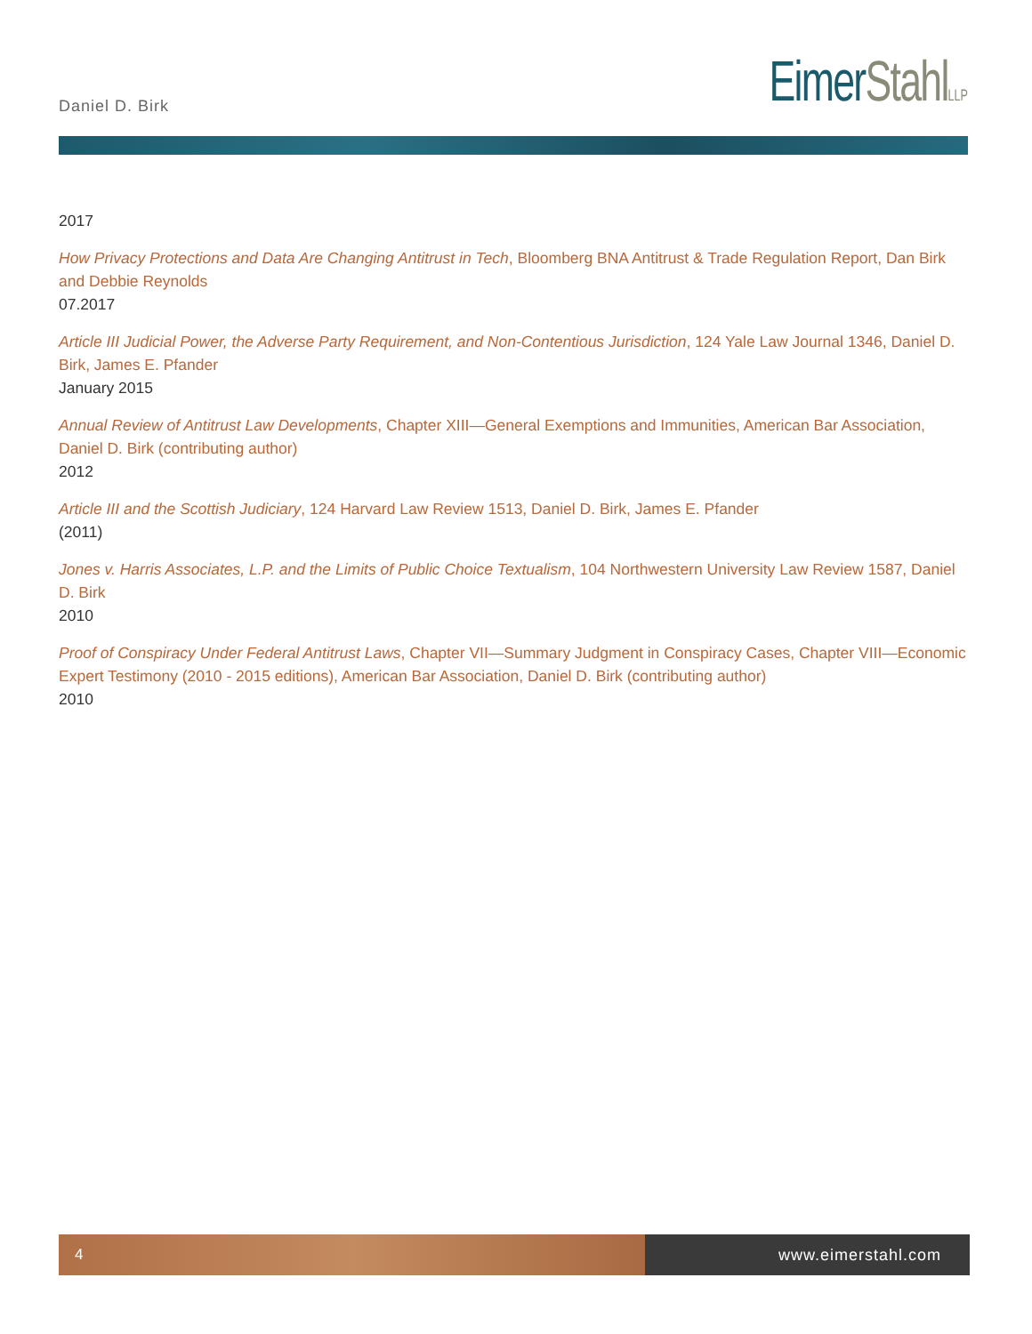Daniel D. Birk
EimerStahl LLP
2017
How Privacy Protections and Data Are Changing Antitrust in Tech, Bloomberg BNA Antitrust & Trade Regulation Report, Dan Birk and Debbie Reynolds
07.2017
Article III Judicial Power, the Adverse Party Requirement, and Non-Contentious Jurisdiction, 124 Yale Law Journal 1346, Daniel D. Birk, James E. Pfander
January 2015
Annual Review of Antitrust Law Developments, Chapter XIII—General Exemptions and Immunities, American Bar Association, Daniel D. Birk (contributing author)
2012
Article III and the Scottish Judiciary, 124 Harvard Law Review 1513, Daniel D. Birk, James E. Pfander
(2011)
Jones v. Harris Associates, L.P. and the Limits of Public Choice Textualism, 104 Northwestern University Law Review 1587, Daniel D. Birk
2010
Proof of Conspiracy Under Federal Antitrust Laws, Chapter VII—Summary Judgment in Conspiracy Cases, Chapter VIII—Economic Expert Testimony (2010 - 2015 editions), American Bar Association, Daniel D. Birk (contributing author)
2010
4 www.eimerstahl.com